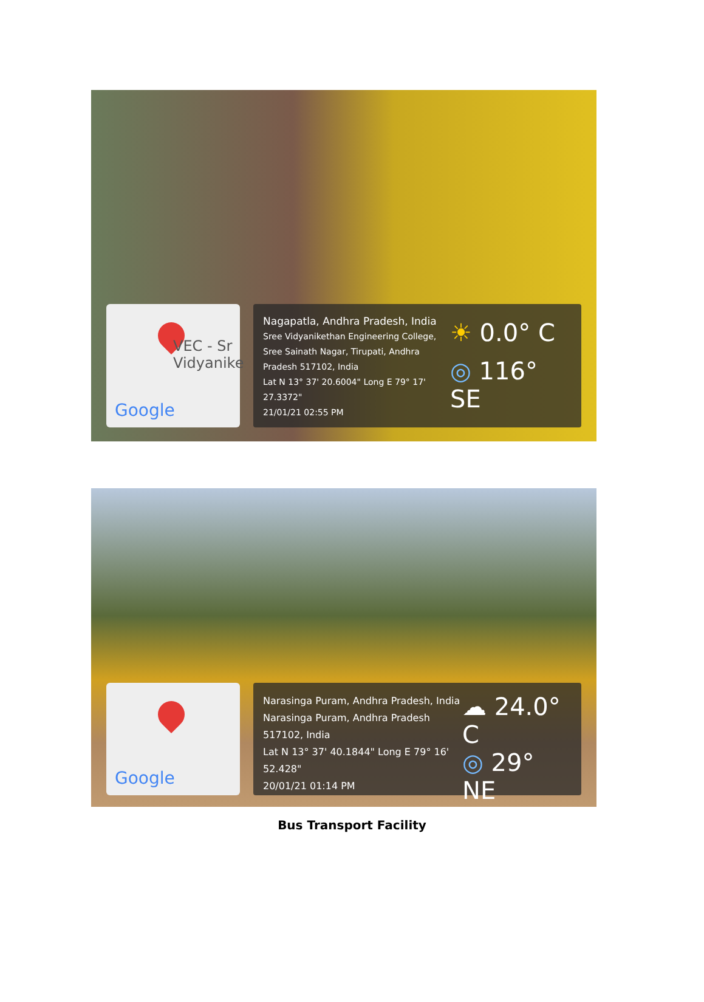VEC - Sr
Vidyanike
Google
Nagapatla, Andhra Pradesh, India
Sree Vidyanikethan Engineering College, Sree Sainath Nagar, Tirupati, Andhra Pradesh 517102, India
Lat N 13° 37' 20.6004" Long E 79° 17' 27.3372"
21/01/21 02:55 PM
☀ 0.0° C
◎ 116° SE
Google
Narasinga Puram, Andhra Pradesh, India
Narasinga Puram, Andhra Pradesh 517102, India
Lat N 13° 37' 40.1844" Long E 79° 16' 52.428"
20/01/21 01:14 PM
☁ 24.0° C
◎ 29° NE
Bus Transport Facility